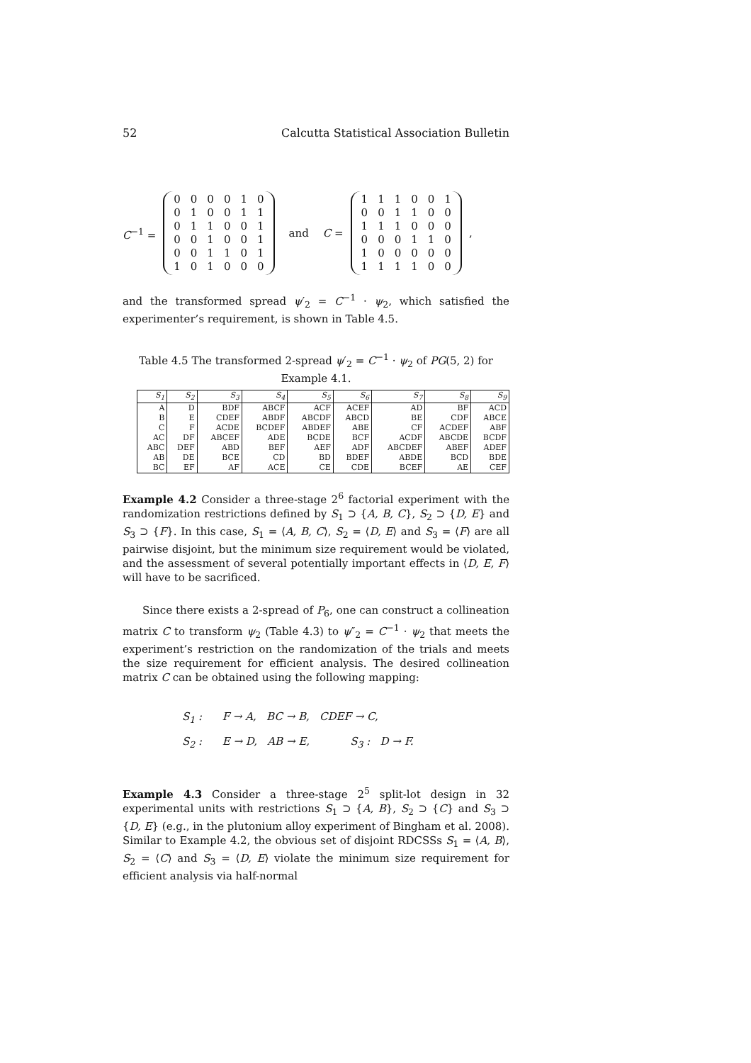52 Calcutta Statistical Association Bulletin
C<sup>−1</sup> =
| 0 | 0 | 0 | 0 | 1 | 0 |
| 0 | 1 | 0 | 0 | 1 | 1 |
| 0 | 1 | 1 | 0 | 0 | 1 |
| 0 | 0 | 1 | 0 | 0 | 1 |
| 0 | 0 | 1 | 1 | 0 | 1 |
| 1 | 0 | 1 | 0 | 0 | 0 |
and C =
| 1 | 1 | 1 | 0 | 0 | 1 |
| 0 | 0 | 1 | 1 | 0 | 0 |
| 1 | 1 | 1 | 0 | 0 | 0 |
| 0 | 0 | 0 | 1 | 1 | 0 |
| 1 | 0 | 0 | 0 | 0 | 0 |
| 1 | 1 | 1 | 1 | 0 | 0 |
,
and the transformed spread ψ′<sub>2</sub> = C<sup>−1</sup> · ψ<sub>2</sub>, which satisfied the experimenter’s requirement, is shown in Table 4.5.
Table 4.5 The transformed 2-spread ψ′<sub>2</sub> = C<sup>−1</sup> · ψ<sub>2</sub> of PG(5, 2) for Example 4.1.
| S<sub>1</sub> | S<sub>2</sub> | S<sub>3</sub> | S<sub>4</sub> | S<sub>5</sub> | S<sub>6</sub> | S<sub>7</sub> | S<sub>8</sub> | S<sub>9</sub> |
| --- | --- | --- | --- | --- | --- | --- | --- | --- |
| A | D | BDF | ABCF | ACF | ACEF | AD | BF | ACD |
| B | E | CDEF | ABDF | ABCDF | ABCD | BE | CDF | ABCE |
| C | F | ACDE | BCDEF | ABDEF | ABE | CF | ACDEF | ABF |
| AC | DF | ABCEF | ADE | BCDE | BCF | ACDF | ABCDE | BCDF |
| ABC | DEF | ABD | BEF | AEF | ADF | ABCDEF | ABEF | ADEF |
| AB | DE | BCE | CD | BD | BDEF | ABDE | BCD | BDE |
| BC | EF | AF | ACE | CE | CDE | BCEF | AE | CEF |
Example 4.2 Consider a three-stage 2<sup>6</sup> factorial experiment with the randomization restrictions defined by S<sub>1</sub> ⊃ {A, B, C}, S<sub>2</sub> ⊃ {D, E} and S<sub>3</sub> ⊃ {F}. In this case, S<sub>1</sub> = ⟨A, B, C⟩, S<sub>2</sub> = ⟨D, E⟩ and S<sub>3</sub> = ⟨F⟩ are all pairwise disjoint, but the minimum size requirement would be violated, and the assessment of several potentially important effects in ⟨D, E, F⟩ will have to be sacrificed.
Since there exists a 2-spread of P<sub>6</sub>, one can construct a collineation matrix C to transform ψ<sub>2</sub> (Table 4.3) to ψ″<sub>2</sub> = C<sup>−1</sup> · ψ<sub>2</sub> that meets the experiment’s restriction on the randomization of the trials and meets the size requirement for efficient analysis. The desired collineation matrix C can be obtained using the following mapping:
S<sub>1</sub> : F → A, BC → B, CDEF → C,
S<sub>2</sub> : E → D, AB → E, S<sub>3</sub> : D → F.
Example 4.3 Consider a three-stage 2<sup>5</sup> split-lot design in 32 experimental units with restrictions S<sub>1</sub> ⊃ {A, B}, S<sub>2</sub> ⊃ {C} and S<sub>3</sub> ⊃ {D, E} (e.g., in the plutonium alloy experiment of Bingham et al. 2008). Similar to Example 4.2, the obvious set of disjoint RDCSSs S<sub>1</sub> = ⟨A, B⟩, S<sub>2</sub> = ⟨C⟩ and S<sub>3</sub> = ⟨D, E⟩ violate the minimum size requirement for efficient analysis via half-normal